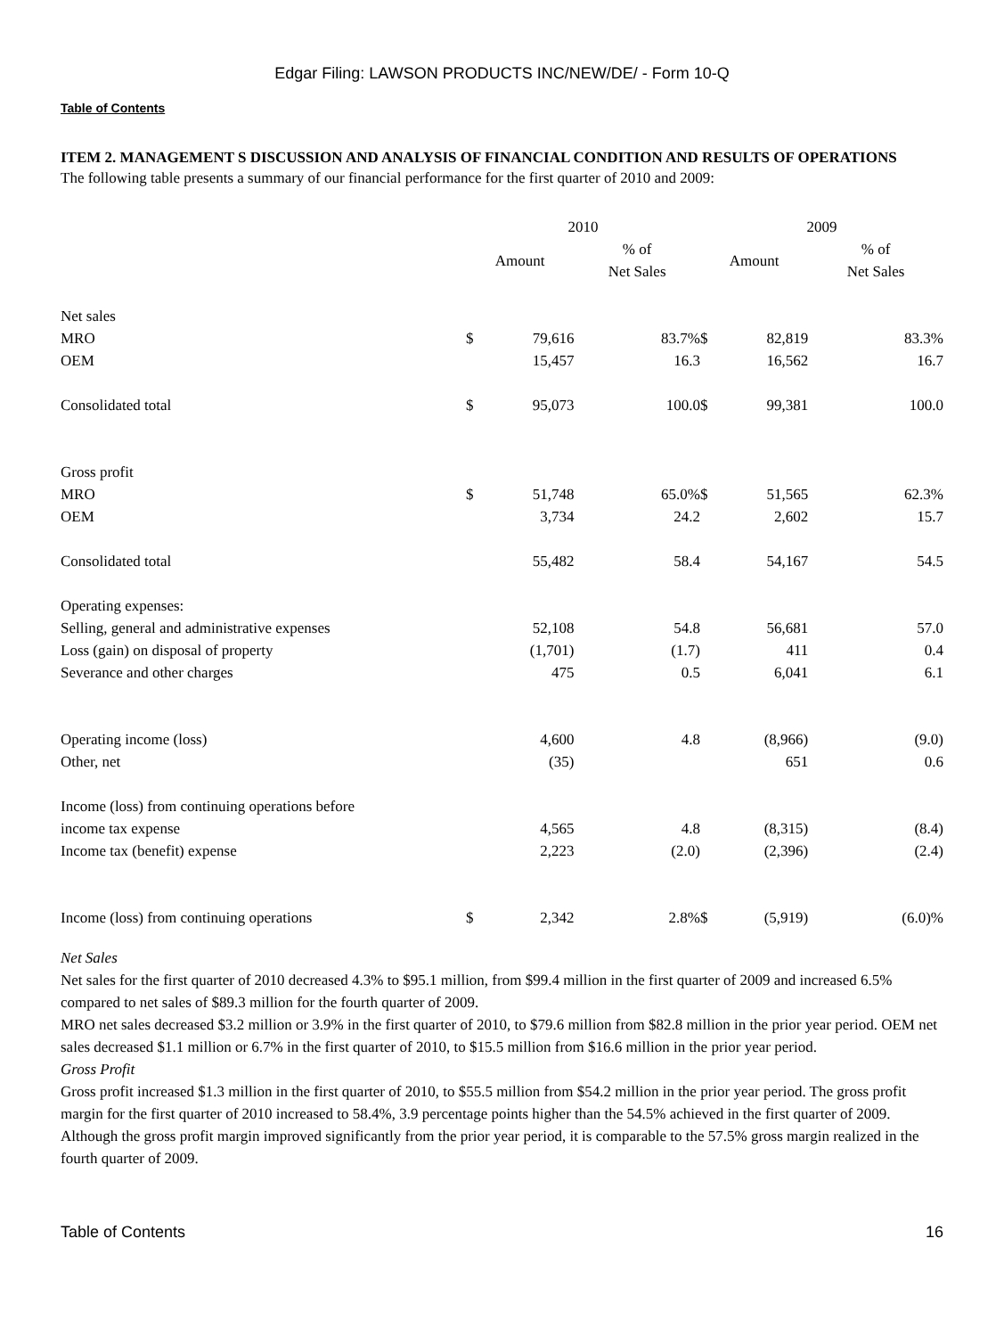Edgar Filing: LAWSON PRODUCTS INC/NEW/DE/ - Form 10-Q
Table of Contents
ITEM 2. MANAGEMENT S DISCUSSION AND ANALYSIS OF FINANCIAL CONDITION AND RESULTS OF OPERATIONS
The following table presents a summary of our financial performance for the first quarter of 2010 and 2009:
| | 2010 | | | 2009 | | |
| --- | --- | --- | --- | --- | --- | --- |
| | Amount | | % of Net Sales | Amount | | % of Net Sales |
| Net sales | | | | | | |
| MRO | $ | 79,616 | 83.7% | $ | 82,819 | 83.3% |
| OEM | | 15,457 | 16.3 | | 16,562 | 16.7 |
| Consolidated total | $ | 95,073 | 100.0 | $ | 99,381 | 100.0 |
| Gross profit | | | | | | |
| MRO | $ | 51,748 | 65.0% | $ | 51,565 | 62.3% |
| OEM | | 3,734 | 24.2 | | 2,602 | 15.7 |
| Consolidated total | | 55,482 | 58.4 | | 54,167 | 54.5 |
| Operating expenses: | | | | | | |
| Selling, general and administrative expenses | | 52,108 | 54.8 | | 56,681 | 57.0 |
| Loss (gain) on disposal of property | | (1,701) | (1.7) | | 411 | 0.4 |
| Severance and other charges | | 475 | 0.5 | | 6,041 | 6.1 |
| Operating income (loss) | | 4,600 | 4.8 | | (8,966) | (9.0) |
| Other, net | | (35) | | | 651 | 0.6 |
| Income (loss) from continuing operations before income tax expense | | 4,565 | 4.8 | | (8,315) | (8.4) |
| Income tax (benefit) expense | | 2,223 | (2.0) | | (2,396) | (2.4) |
| Income (loss) from continuing operations | $ | 2,342 | 2.8% | $ | (5,919) | (6.0)% |
Net Sales
Net sales for the first quarter of 2010 decreased 4.3% to $95.1 million, from $99.4 million in the first quarter of 2009 and increased 6.5% compared to net sales of $89.3 million for the fourth quarter of 2009.
MRO net sales decreased $3.2 million or 3.9% in the first quarter of 2010, to $79.6 million from $82.8 million in the prior year period. OEM net sales decreased $1.1 million or 6.7% in the first quarter of 2010, to $15.5 million from $16.6 million in the prior year period.
Gross Profit
Gross profit increased $1.3 million in the first quarter of 2010, to $55.5 million from $54.2 million in the prior year period. The gross profit margin for the first quarter of 2010 increased to 58.4%, 3.9 percentage points higher than the 54.5% achieved in the first quarter of 2009. Although the gross profit margin improved significantly from the prior year period, it is comparable to the 57.5% gross margin realized in the fourth quarter of 2009.
Table of Contents 16